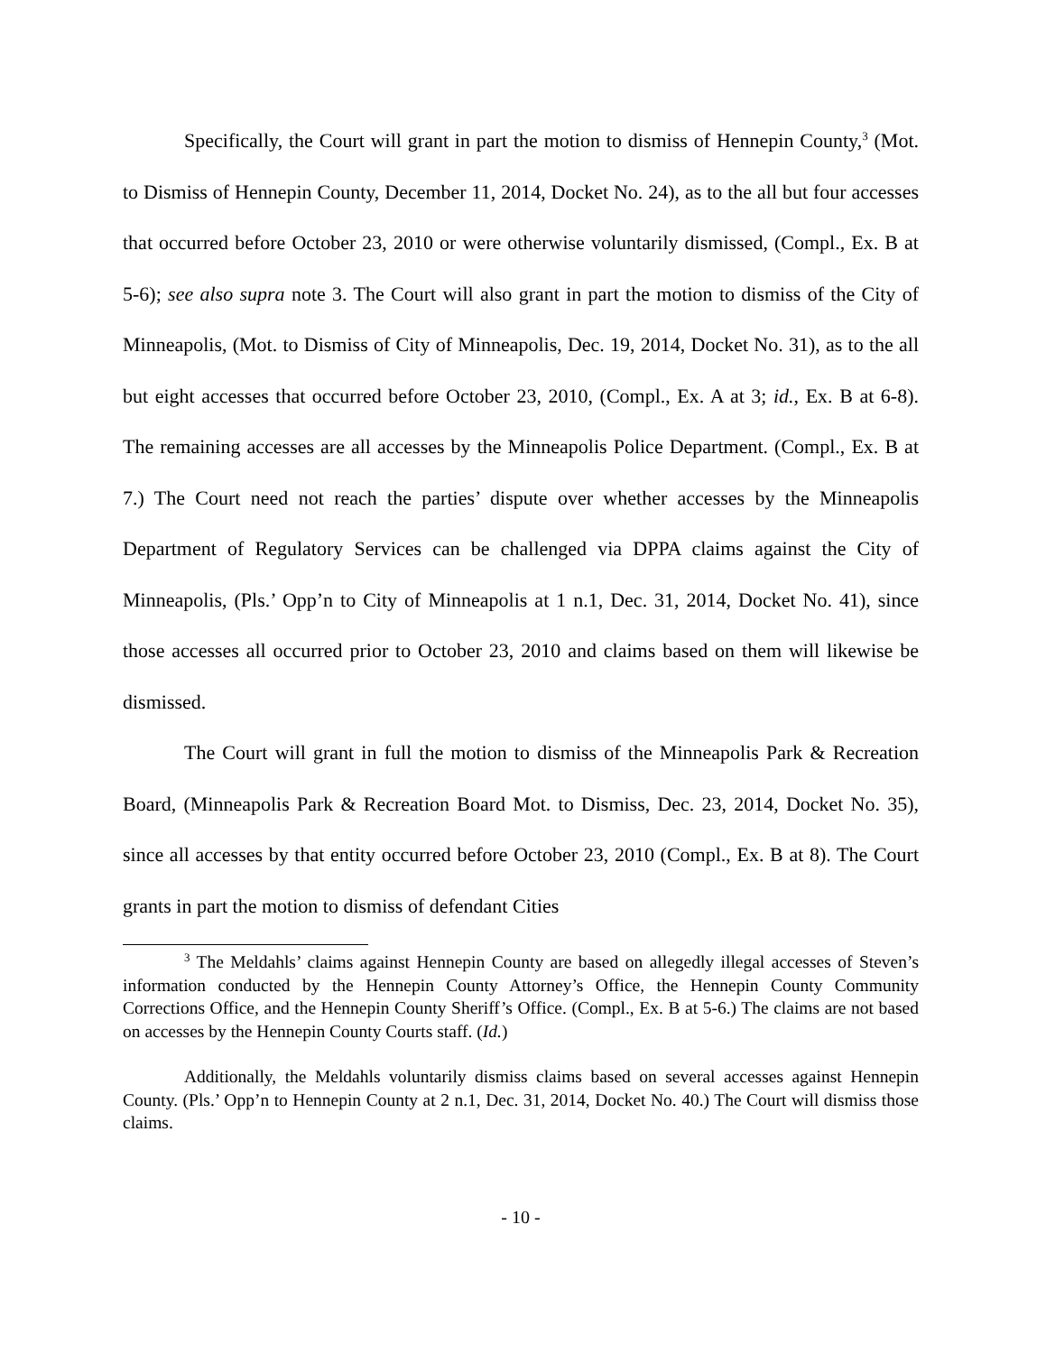Specifically, the Court will grant in part the motion to dismiss of Hennepin County,<sup>3</sup> (Mot. to Dismiss of Hennepin County, December 11, 2014, Docket No. 24), as to the all but four accesses that occurred before October 23, 2010 or were otherwise voluntarily dismissed, (Compl., Ex. B at 5-6); see also supra note 3. The Court will also grant in part the motion to dismiss of the City of Minneapolis, (Mot. to Dismiss of City of Minneapolis, Dec. 19, 2014, Docket No. 31), as to the all but eight accesses that occurred before October 23, 2010, (Compl., Ex. A at 3; id., Ex. B at 6-8). The remaining accesses are all accesses by the Minneapolis Police Department. (Compl., Ex. B at 7.) The Court need not reach the parties’ dispute over whether accesses by the Minneapolis Department of Regulatory Services can be challenged via DPPA claims against the City of Minneapolis, (Pls.’ Opp’n to City of Minneapolis at 1 n.1, Dec. 31, 2014, Docket No. 41), since those accesses all occurred prior to October 23, 2010 and claims based on them will likewise be dismissed.
The Court will grant in full the motion to dismiss of the Minneapolis Park & Recreation Board, (Minneapolis Park & Recreation Board Mot. to Dismiss, Dec. 23, 2014, Docket No. 35), since all accesses by that entity occurred before October 23, 2010 (Compl., Ex. B at 8). The Court grants in part the motion to dismiss of defendant Cities
<sup>3</sup> The Meldahls’ claims against Hennepin County are based on allegedly illegal accesses of Steven’s information conducted by the Hennepin County Attorney’s Office, the Hennepin County Community Corrections Office, and the Hennepin County Sheriff’s Office. (Compl., Ex. B at 5-6.) The claims are not based on accesses by the Hennepin County Courts staff. (Id.)
Additionally, the Meldahls voluntarily dismiss claims based on several accesses against Hennepin County. (Pls.’ Opp’n to Hennepin County at 2 n.1, Dec. 31, 2014, Docket No. 40.) The Court will dismiss those claims.
- 10 -